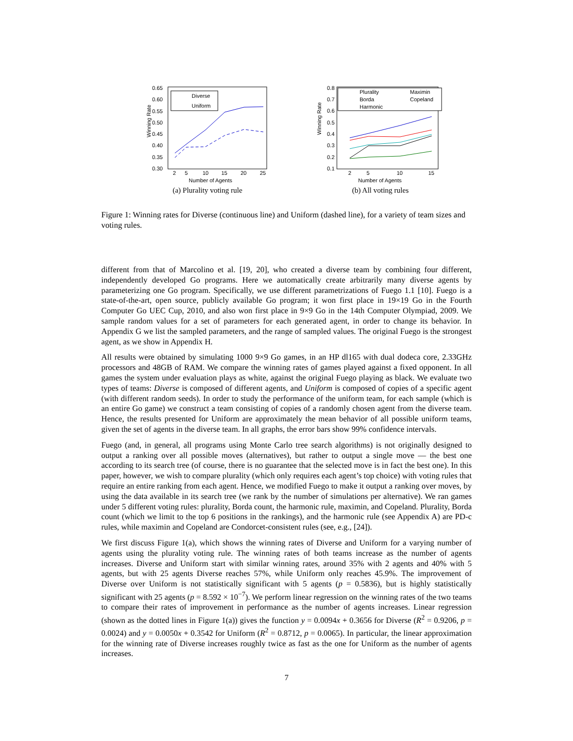Winning Rate
0.65
0.60
0.55
0.50
0.45
0.40
0.35
0.30
2
5
10
15
20
25
Number of Agents
Diverse
Uniform
(a) Plurality voting rule
Winning Rate
0.8
0.7
0.6
0.5
0.4
0.3
0.2
0.1
2
5
10
15
Number of Agents
Plurality
Borda
Harmonic
Maximin
Copeland
(b) All voting rules
Figure 1: Winning rates for Diverse (continuous line) and Uniform (dashed line), for a variety of team sizes and voting rules.
different from that of Marcolino et al. [19, 20], who created a diverse team by combining four different, independently developed Go programs. Here we automatically create arbitrarily many diverse agents by parameterizing one Go program. Specifically, we use different parametrizations of Fuego 1.1 [10]. Fuego is a state-of-the-art, open source, publicly available Go program; it won first place in 19×19 Go in the Fourth Computer Go UEC Cup, 2010, and also won first place in 9×9 Go in the 14th Computer Olympiad, 2009. We sample random values for a set of parameters for each generated agent, in order to change its behavior. In Appendix G we list the sampled parameters, and the range of sampled values. The original Fuego is the strongest agent, as we show in Appendix H.
All results were obtained by simulating 1000 9×9 Go games, in an HP dl165 with dual dodeca core, 2.33GHz processors and 48GB of RAM. We compare the winning rates of games played against a fixed opponent. In all games the system under evaluation plays as white, against the original Fuego playing as black. We evaluate two types of teams: Diverse is composed of different agents, and Uniform is composed of copies of a specific agent (with different random seeds). In order to study the performance of the uniform team, for each sample (which is an entire Go game) we construct a team consisting of copies of a randomly chosen agent from the diverse team. Hence, the results presented for Uniform are approximately the mean behavior of all possible uniform teams, given the set of agents in the diverse team. In all graphs, the error bars show 99% confidence intervals.
Fuego (and, in general, all programs using Monte Carlo tree search algorithms) is not originally designed to output a ranking over all possible moves (alternatives), but rather to output a single move — the best one according to its search tree (of course, there is no guarantee that the selected move is in fact the best one). In this paper, however, we wish to compare plurality (which only requires each agent’s top choice) with voting rules that require an entire ranking from each agent. Hence, we modified Fuego to make it output a ranking over moves, by using the data available in its search tree (we rank by the number of simulations per alternative). We ran games under 5 different voting rules: plurality, Borda count, the harmonic rule, maximin, and Copeland. Plurality, Borda count (which we limit to the top 6 positions in the rankings), and the harmonic rule (see Appendix A) are PD-c rules, while maximin and Copeland are Condorcet-consistent rules (see, e.g., [24]).
We first discuss Figure 1(a), which shows the winning rates of Diverse and Uniform for a varying number of agents using the plurality voting rule. The winning rates of both teams increase as the number of agents increases. Diverse and Uniform start with similar winning rates, around 35% with 2 agents and 40% with 5 agents, but with 25 agents Diverse reaches 57%, while Uniform only reaches 45.9%. The improvement of Diverse over Uniform is not statistically significant with 5 agents (p = 0.5836), but is highly statistically significant with 25 agents (p = 8.592 × 10<sup>−7</sup>). We perform linear regression on the winning rates of the two teams to compare their rates of improvement in performance as the number of agents increases. Linear regression (shown as the dotted lines in Figure 1(a)) gives the function y = 0.0094x + 0.3656 for Diverse (R<sup>2</sup> = 0.9206, p = 0.0024) and y = 0.0050x + 0.3542 for Uniform (R<sup>2</sup> = 0.8712, p = 0.0065). In particular, the linear approximation for the winning rate of Diverse increases roughly twice as fast as the one for Uniform as the number of agents increases.
7